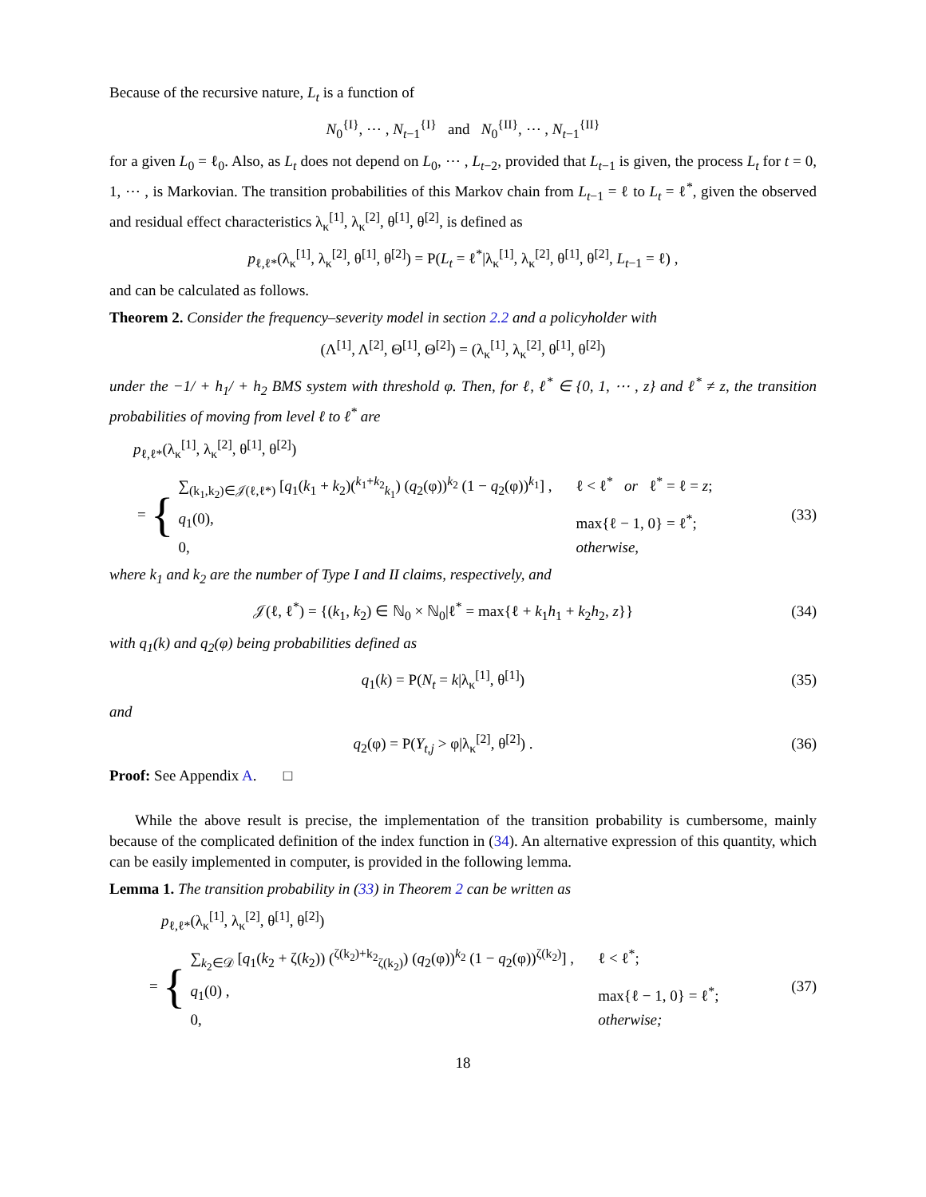Because of the recursive nature, L<sub>t</sub> is a function of
N<sub>0</sub><sup>{I}</sup>, ⋯ , N<sub>t−1</sub><sup>{I}</sup> and N<sub>0</sub><sup>{II}</sup>, ⋯ , N<sub>t−1</sub><sup>{II}</sup>
for a given L<sub>0</sub> = ℓ<sub>0</sub>. Also, as L<sub>t</sub> does not depend on L<sub>0</sub>, ⋯ , L<sub>t−2</sub>, provided that L<sub>t−1</sub> is given, the process L<sub>t</sub> for t = 0, 1, ⋯ , is Markovian. The transition probabilities of this Markov chain from L<sub>t−1</sub> = ℓ to L<sub>t</sub> = ℓ<sup>*</sup>, given the observed and residual effect characteristics λ<sub>κ</sub><sup>[1]</sup>, λ<sub>κ</sub><sup>[2]</sup>, θ<sup>[1]</sup>, θ<sup>[2]</sup>, is defined as
p<sub>ℓ,ℓ*</sub>(λ<sub>κ</sub><sup>[1]</sup>, λ<sub>κ</sub><sup>[2]</sup>, θ<sup>[1]</sup>, θ<sup>[2]</sup>) = P(L<sub>t</sub> = ℓ<sup>*</sup>|λ<sub>κ</sub><sup>[1]</sup>, λ<sub>κ</sub><sup>[2]</sup>, θ<sup>[1]</sup>, θ<sup>[2]</sup>, L<sub>t−1</sub> = ℓ) ,
and can be calculated as follows.
Theorem 2. Consider the frequency–severity model in section 2.2 and a policyholder with
(Λ<sup>[1]</sup>, Λ<sup>[2]</sup>, Θ<sup>[1]</sup>, Θ<sup>[2]</sup>) = (λ<sub>κ</sub><sup>[1]</sup>, λ<sub>κ</sub><sup>[2]</sup>, θ<sup>[1]</sup>, θ<sup>[2]</sup>)
under the −1/ + h<sub>1</sub>/ + h<sub>2</sub> BMS system with threshold φ. Then, for ℓ, ℓ<sup>*</sup> ∈ {0, 1, ⋯ , z} and ℓ<sup>*</sup> ≠ z, the transition probabilities of moving from level ℓ to ℓ<sup>*</sup> are
p<sub>ℓ,ℓ*</sub>(λ<sub>κ</sub><sup>[1]</sup>, λ<sub>κ</sub><sup>[2]</sup>, θ<sup>[1]</sup>, θ<sup>[2]</sup>)
= {
∑<sub>(k<sub>1</sub>,k<sub>2</sub>)∈𝒥(ℓ,ℓ*)</sub> [q<sub>1</sub>(k<sub>1</sub> + k<sub>2</sub>)(<sup>k<sub>1</sub>+k<sub>2</sub></sup><sub>k<sub>1</sub></sub>) (q<sub>2</sub>(φ))<sup>k<sub>2</sub></sup> (1 − q<sub>2</sub>(φ))<sup>k<sub>1</sub></sup>] ,
ℓ < ℓ<sup>*</sup> or ℓ<sup>*</sup> = ℓ = z;
q<sub>1</sub>(0),
max{ℓ − 1, 0} = ℓ<sup>*</sup>;
0,
otherwise,
(33)
where k<sub>1</sub> and k<sub>2</sub> are the number of Type I and II claims, respectively, and
𝒥(ℓ, ℓ<sup>*</sup>) = {(k<sub>1</sub>, k<sub>2</sub>) ∈ ℕ<sub>0</sub> × ℕ<sub>0</sub>|ℓ<sup>*</sup> = max{ℓ + k<sub>1</sub>h<sub>1</sub> + k<sub>2</sub>h<sub>2</sub>, z}}
(34)
with q<sub>1</sub>(k) and q<sub>2</sub>(φ) being probabilities defined as
q<sub>1</sub>(k) = P(N<sub>t</sub> = k|λ<sub>κ</sub><sup>[1]</sup>, θ<sup>[1]</sup>) (35)
and
q<sub>2</sub>(φ) = P(Y<sub>t,j</sub> > φ|λ<sub>κ</sub><sup>[2]</sup>, θ<sup>[2]</sup>) .
(36)
Proof: See Appendix A. □
While the above result is precise, the implementation of the transition probability is cumbersome, mainly because of the complicated definition of the index function in (34). An alternative expression of this quantity, which can be easily implemented in computer, is provided in the following lemma.
Lemma 1. The transition probability in (33) in Theorem 2 can be written as
p<sub>ℓ,ℓ*</sub>(λ<sub>κ</sub><sup>[1]</sup>, λ<sub>κ</sub><sup>[2]</sup>, θ<sup>[1]</sup>, θ<sup>[2]</sup>)
= {
∑<sub>k<sub>2</sub>∈𝒟</sub> [q<sub>1</sub>(k<sub>2</sub> + ζ(k<sub>2</sub>)) (<sup>ζ(k<sub>2</sub>)+k<sub>2</sub></sup><sub>ζ(k<sub>2</sub>)</sub>) (q<sub>2</sub>(φ))<sup>k<sub>2</sub></sup> (1 − q<sub>2</sub>(φ))<sup>ζ(k<sub>2</sub>)</sup>] ,
ℓ < ℓ<sup>*</sup>;
q<sub>1</sub>(0) ,
max{ℓ − 1, 0} = ℓ<sup>*</sup>;
0,
otherwise;
(37)
18